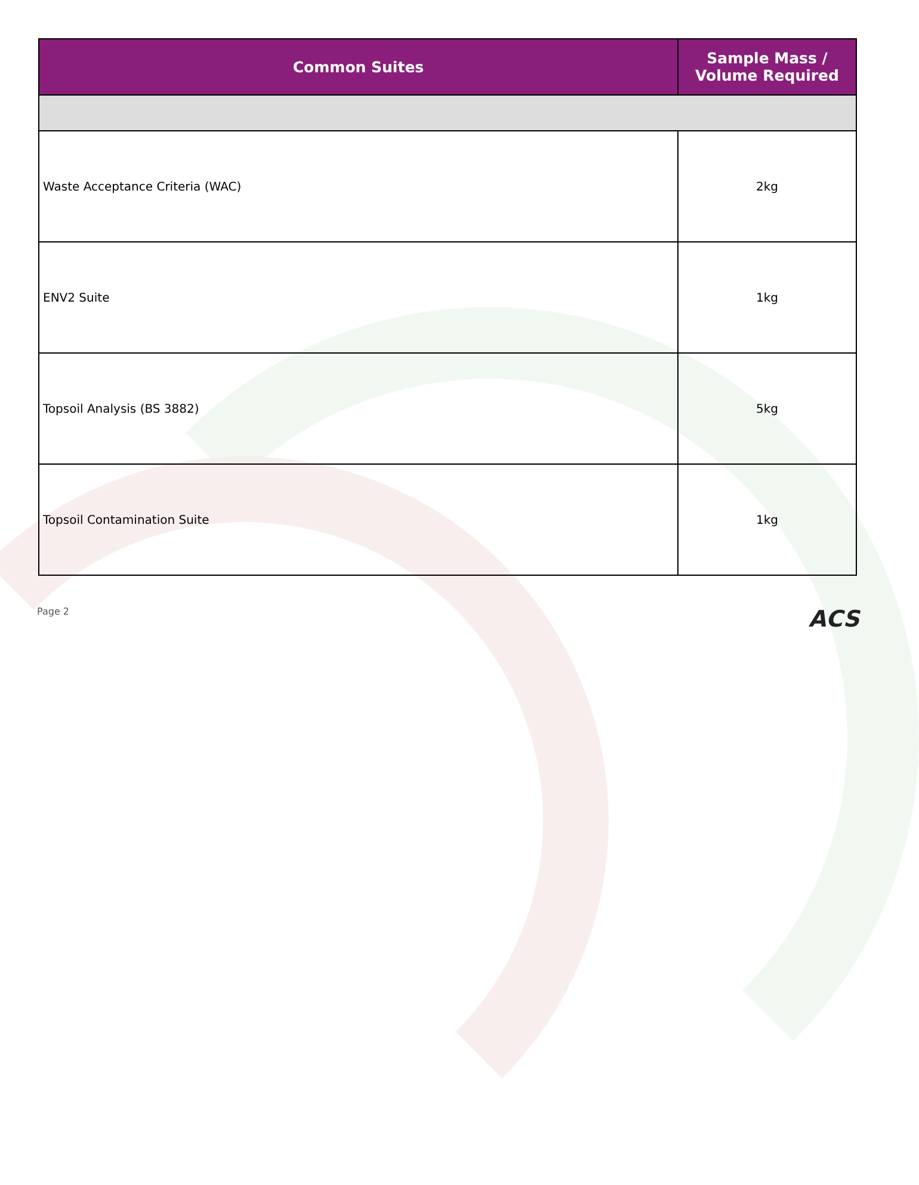| Common Suites | Sample Mass / Volume Required |
| --- | --- |
| Waste Acceptance Criteria (WAC) | 2kg |
| ENV2 Suite | 1kg |
| Topsoil Analysis (BS 3882) | 5kg |
| Topsoil Contamination Suite | 1kg |
Page 2 ACS